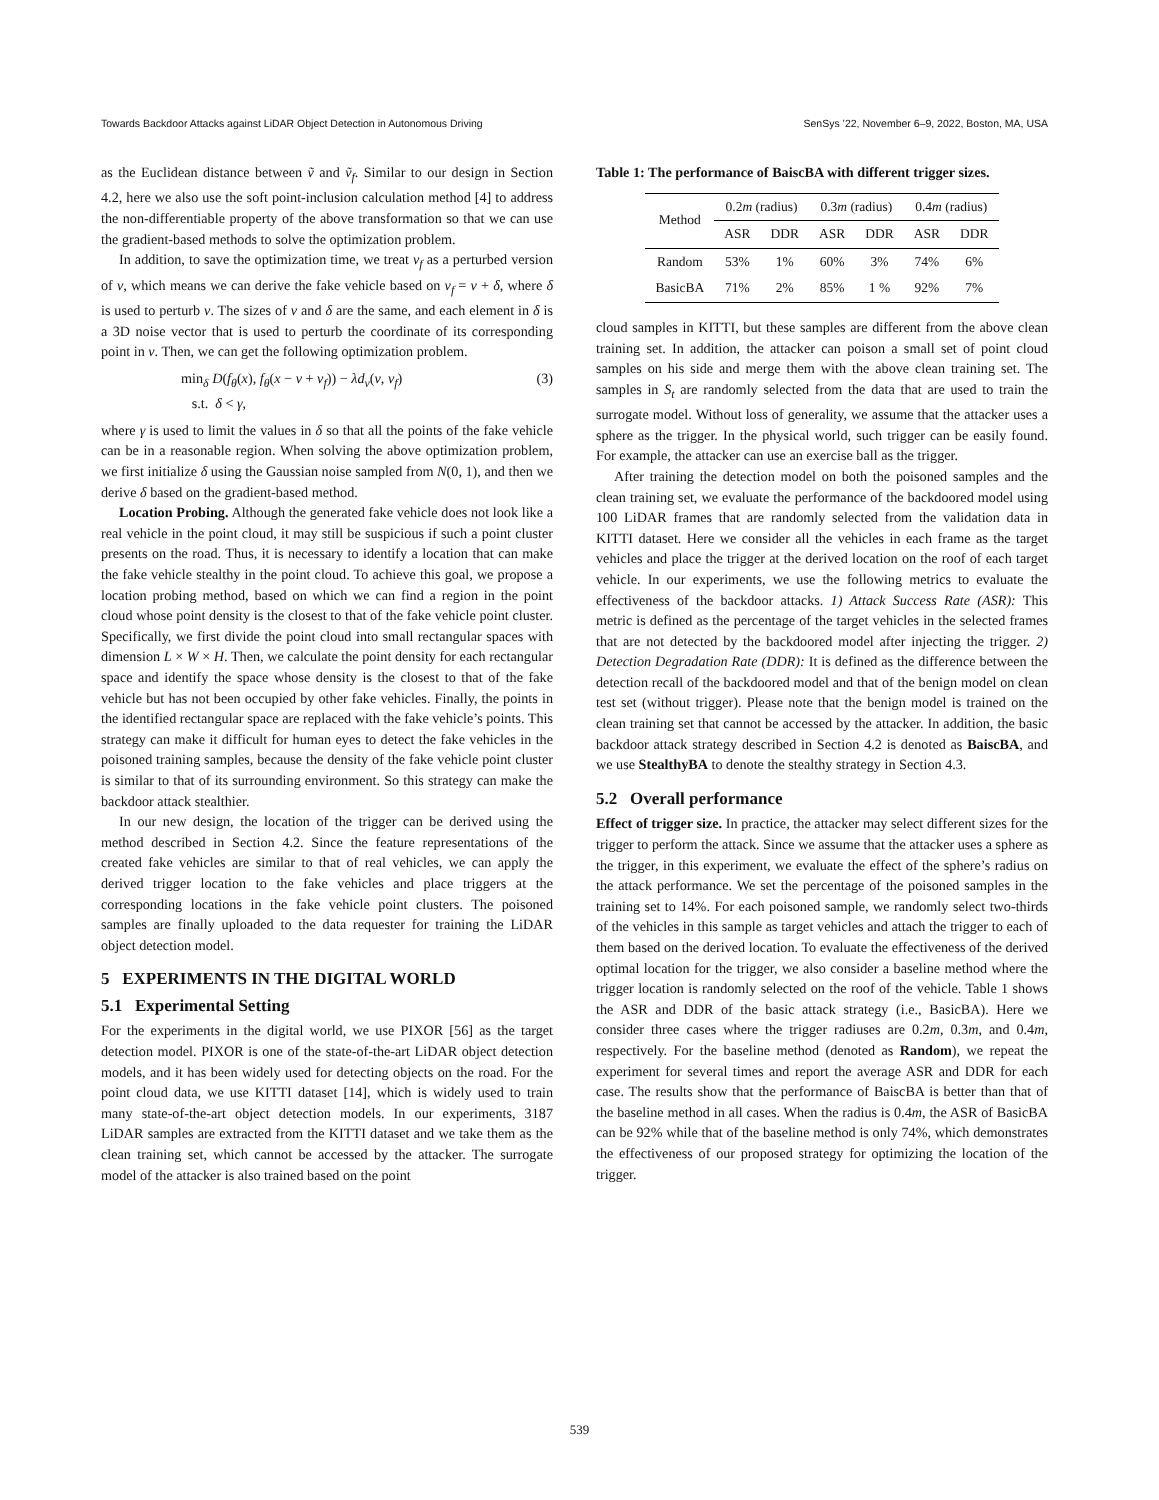Towards Backdoor Attacks against LiDAR Object Detection in Autonomous Driving SenSys ’22, November 6–9, 2022, Boston, MA, USA
as the Euclidean distance between ṽ and ṽ<sub>f</sub>. Similar to our design in Section 4.2, here we also use the soft point-inclusion calculation method [4] to address the non-differentiable property of the above transformation so that we can use the gradient-based methods to solve the optimization problem.
In addition, to save the optimization time, we treat v<sub>f</sub> as a perturbed version of v, which means we can derive the fake vehicle based on v<sub>f</sub> = v + δ, where δ is used to perturb v. The sizes of v and δ are the same, and each element in δ is a 3D noise vector that is used to perturb the coordinate of its corresponding point in v. Then, we can get the following optimization problem.
min<sub>δ</sub> D(f<sub>θ</sub>(x), f<sub>θ</sub>(x − v + v<sub>f</sub>)) − λd<sub>v</sub>(v, v<sub>f</sub>)
s.t. δ < γ,
(3)
where γ is used to limit the values in δ so that all the points of the fake vehicle can be in a reasonable region. When solving the above optimization problem, we first initialize δ using the Gaussian noise sampled from N(0, 1), and then we derive δ based on the gradient-based method.
Location Probing. Although the generated fake vehicle does not look like a real vehicle in the point cloud, it may still be suspicious if such a point cluster presents on the road. Thus, it is necessary to identify a location that can make the fake vehicle stealthy in the point cloud. To achieve this goal, we propose a location probing method, based on which we can find a region in the point cloud whose point density is the closest to that of the fake vehicle point cluster. Specifically, we first divide the point cloud into small rectangular spaces with dimension L × W × H. Then, we calculate the point density for each rectangular space and identify the space whose density is the closest to that of the fake vehicle but has not been occupied by other fake vehicles. Finally, the points in the identified rectangular space are replaced with the fake vehicle’s points. This strategy can make it difficult for human eyes to detect the fake vehicles in the poisoned training samples, because the density of the fake vehicle point cluster is similar to that of its surrounding environment. So this strategy can make the backdoor attack stealthier.
In our new design, the location of the trigger can be derived using the method described in Section 4.2. Since the feature representations of the created fake vehicles are similar to that of real vehicles, we can apply the derived trigger location to the fake vehicles and place triggers at the corresponding locations in the fake vehicle point clusters. The poisoned samples are finally uploaded to the data requester for training the LiDAR object detection model.
5 EXPERIMENTS IN THE DIGITAL WORLD
5.1 Experimental Setting
For the experiments in the digital world, we use PIXOR [56] as the target detection model. PIXOR is one of the state-of-the-art LiDAR object detection models, and it has been widely used for detecting objects on the road. For the point cloud data, we use KITTI dataset [14], which is widely used to train many state-of-the-art object detection models. In our experiments, 3187 LiDAR samples are extracted from the KITTI dataset and we take them as the clean training set, which cannot be accessed by the attacker. The surrogate model of the attacker is also trained based on the point
Table 1: The performance of BaiscBA with different trigger sizes.
| Method | 0.2 m (radius) | | 0.3 m (radius) | | 0.4 m (radius) | |
| --- | --- | --- | --- | --- | --- | --- |
| | ASR | DDR | ASR | DDR | ASR | DDR |
| Random | 53% | 1% | 60% | 3% | 74% | 6% |
| BasicBA | 71% | 2% | 85% | 1 % | 92% | 7% |
cloud samples in KITTI, but these samples are different from the above clean training set. In addition, the attacker can poison a small set of point cloud samples on his side and merge them with the above clean training set. The samples in S<sub>t</sub> are randomly selected from the data that are used to train the surrogate model. Without loss of generality, we assume that the attacker uses a sphere as the trigger. In the physical world, such trigger can be easily found. For example, the attacker can use an exercise ball as the trigger.
After training the detection model on both the poisoned samples and the clean training set, we evaluate the performance of the backdoored model using 100 LiDAR frames that are randomly selected from the validation data in KITTI dataset. Here we consider all the vehicles in each frame as the target vehicles and place the trigger at the derived location on the roof of each target vehicle. In our experiments, we use the following metrics to evaluate the effectiveness of the backdoor attacks. 1) Attack Success Rate (ASR): This metric is defined as the percentage of the target vehicles in the selected frames that are not detected by the backdoored model after injecting the trigger. 2) Detection Degradation Rate (DDR): It is defined as the difference between the detection recall of the backdoored model and that of the benign model on clean test set (without trigger). Please note that the benign model is trained on the clean training set that cannot be accessed by the attacker. In addition, the basic backdoor attack strategy described in Section 4.2 is denoted as BaiscBA, and we use StealthyBA to denote the stealthy strategy in Section 4.3.
5.2 Overall performance
Effect of trigger size. In practice, the attacker may select different sizes for the trigger to perform the attack. Since we assume that the attacker uses a sphere as the trigger, in this experiment, we evaluate the effect of the sphere’s radius on the attack performance. We set the percentage of the poisoned samples in the training set to 14%. For each poisoned sample, we randomly select two-thirds of the vehicles in this sample as target vehicles and attach the trigger to each of them based on the derived location. To evaluate the effectiveness of the derived optimal location for the trigger, we also consider a baseline method where the trigger location is randomly selected on the roof of the vehicle. Table 1 shows the ASR and DDR of the basic attack strategy (i.e., BasicBA). Here we consider three cases where the trigger radiuses are 0.2m, 0.3m, and 0.4m, respectively. For the baseline method (denoted as Random), we repeat the experiment for several times and report the average ASR and DDR for each case. The results show that the performance of BaiscBA is better than that of the baseline method in all cases. When the radius is 0.4m, the ASR of BasicBA can be 92% while that of the baseline method is only 74%, which demonstrates the effectiveness of our proposed strategy for optimizing the location of the trigger.
539